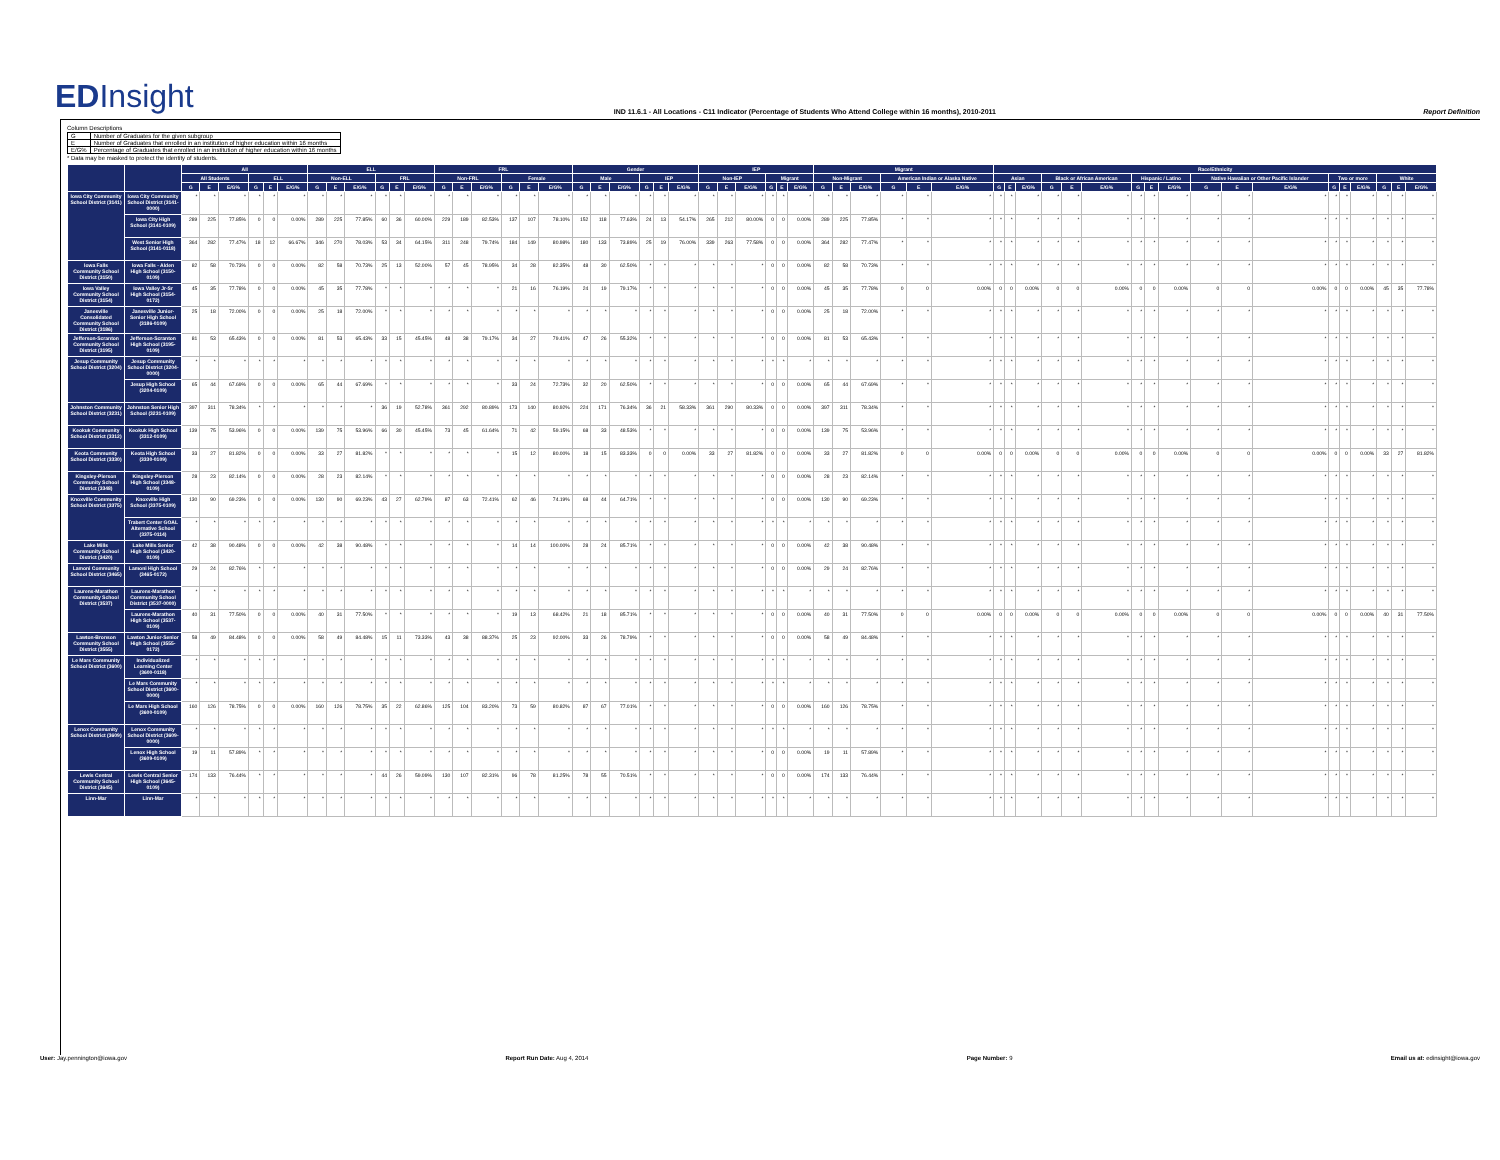EDInsight
IND 11.6.1 - All Locations - C11 Indicator (Percentage of Students Who Attend College within 16 months), 2010-2011
Report Definition
Column Descriptions
| G | Number of Graduates for the given subgroup |
| E | Number of Graduates that enrolled in an institution of higher education within 16 months |
| E/G% | Percentage of Graduates that enrolled in an institution of higher education within 16 months |
* Data may be masked to protect the identity of students.
| | | All | | | | | | ELL | | | | | | FRL | | | | | | Gender | | | | | | IEP | | | | | | Migrant | | | | | | Race/Ethnicity | | | | | | | | | | | | | | | | | |
| --- | --- | --- | --- | --- | --- | --- | --- | --- | --- | --- | --- | --- | --- | --- | --- | --- | --- | --- | --- | --- | --- | --- | --- | --- | --- | --- | --- | --- | --- | --- | --- | --- | --- | --- | --- | --- | --- | --- | --- | --- | --- | --- | --- | --- | --- | --- | --- | --- | --- | --- | --- | --- | --- | --- | --- |
| | | All Students | | | ELL | | | Non-ELL | | | FRL | | | Non-FRL | | | Female | | | Male | | | IEP | | | Non-IEP | | | Migrant | | | Non-Migrant | | | American Indian or Alaska Native | | | Asian | | | Black or African American | | | Hispanic / Latino | | | Native Hawaiian or Other Pacific Islander | | | Two or more | | | White | | |
| | | G | E | E/G% | G | E | E/G% | G | E | E/G% | G | E | E/G% | G | E | E/G% | G | E | E/G% | G | E | E/G% | G | E | E/G% | G | E | E/G% | G | E | E/G% | G | E | E/G% | G | E | E/G% | G | E | E/G% | G | E | E/G% | G | E | E/G% | G | E | E/G% | G | E | E/G% | G | E | E/G% |
| Iowa City Community School District (3141) | Iowa City Community School District (3141-0000) | * | * | * | * | * | * | * | * | * | * | * | * | * | * | * | * | * | * | * | * | * | * | * | * | * | * | * | * | * | * | * | * | * | * | * | * | * | * | * | * | * | * | * | * | * | * | * | * | * | * | * | * | * | * |
| | Iowa City High School (3141-0109) | 289 | 225 | 77.85% | 0 | 0 | 0.00% | 289 | 225 | 77.85% | 60 | 36 | 60.00% | 229 | 189 | 82.53% | 137 | 107 | 78.10% | 152 | 118 | 77.63% | 24 | 13 | 54.17% | 265 | 212 | 80.00% | 0 | 0 | 0.00% | 289 | 225 | 77.85% | * | * | * | * | * | * | * | * | * | * | * | * | * | * | * | * | * | * | * | * | * |
| | West Senior High School (3141-0118) | 364 | 282 | 77.47% | 18 | 12 | 66.67% | 346 | 270 | 78.03% | 53 | 34 | 64.15% | 311 | 248 | 79.74% | 184 | 149 | 80.98% | 180 | 133 | 73.89% | 25 | 19 | 76.00% | 339 | 263 | 77.58% | 0 | 0 | 0.00% | 364 | 282 | 77.47% | * | * | * | * | * | * | * | * | * | * | * | * | * | * | * | * | * | * | * | * | * |
| Iowa Falls Community School District (3150) | Iowa Falls - Alden High School (3150-0109) | 82 | 58 | 70.73% | 0 | 0 | 0.00% | 82 | 58 | 70.73% | 25 | 13 | 52.00% | 57 | 45 | 78.95% | 34 | 28 | 82.35% | 48 | 30 | 62.50% | * | * | * | * | * | * | 0 | 0 | 0.00% | 82 | 58 | 70.73% | * | * | * | * | * | * | * | * | * | * | * | * | * | * | * | * | * | * | * | * | * |
| Iowa Valley Community School District (3154) | Iowa Valley Jr-Sr High School (3154-0172) | 45 | 35 | 77.78% | 0 | 0 | 0.00% | 45 | 35 | 77.78% | * | * | * | * | * | * | 21 | 16 | 76.19% | 24 | 19 | 79.17% | * | * | * | * | * | * | 0 | 0 | 0.00% | 45 | 35 | 77.78% | 0 | 0 | 0.00% | 0 | 0 | 0.00% | 0 | 0 | 0.00% | 0 | 0 | 0.00% | 0 | 0 | 0.00% | 0 | 0 | 0.00% | 45 | 35 | 77.78% |
| Janesville Consolidated Community School District (3186) | Janesville Junior-Senior High School (3186-0109) | 25 | 18 | 72.00% | 0 | 0 | 0.00% | 25 | 18 | 72.00% | * | * | * | * | * | * | * | * | * | * | * | * | * | * | * | * | * | * | 0 | 0 | 0.00% | 25 | 18 | 72.00% | * | * | * | * | * | * | * | * | * | * | * | * | * | * | * | * | * | * | * | * | * |
| Jefferson-Scranton Community School District (3195) | Jefferson-Scranton High School (3195-0109) | 81 | 53 | 65.43% | 0 | 0 | 0.00% | 81 | 53 | 65.43% | 33 | 15 | 45.45% | 48 | 38 | 79.17% | 34 | 27 | 79.41% | 47 | 26 | 55.32% | * | * | * | * | * | * | 0 | 0 | 0.00% | 81 | 53 | 65.43% | * | * | * | * | * | * | * | * | * | * | * | * | * | * | * | * | * | * | * | * | * |
| Jesup Community School District (3204) | Jesup Community School District (3204-0000) | * | * | * | * | * | * | * | * | * | * | * | * | * | * | * | * | * | * | * | * | * | * | * | * | * | * | * | * | * | * | * | * | * | * | * | * | * | * | * | * | * | * | * | * | * | * | * | * | * | * | * | * | * | * |
| | Jesup High School (3204-0109) | 65 | 44 | 67.69% | 0 | 0 | 0.00% | 65 | 44 | 67.69% | * | * | * | * | * | * | 33 | 24 | 72.73% | 32 | 20 | 62.50% | * | * | * | * | * | * | 0 | 0 | 0.00% | 65 | 44 | 67.69% | * | * | * | * | * | * | * | * | * | * | * | * | * | * | * | * | * | * | * | * | * |
| Johnston Community School District (3231) | Johnston Senior High School (3231-0109) | 397 | 311 | 78.34% | * | * | * | * | * | * | 36 | 19 | 52.78% | 361 | 292 | 80.89% | 173 | 140 | 80.92% | 224 | 171 | 76.34% | 36 | 21 | 58.33% | 361 | 290 | 80.33% | 0 | 0 | 0.00% | 397 | 311 | 78.34% | * | * | * | * | * | * | * | * | * | * | * | * | * | * | * | * | * | * | * | * | * |
| Keokuk Community School District (3312) | Keokuk High School (3312-0109) | 139 | 75 | 53.96% | 0 | 0 | 0.00% | 139 | 75 | 53.96% | 66 | 30 | 45.45% | 73 | 45 | 61.64% | 71 | 42 | 59.15% | 68 | 33 | 48.53% | * | * | * | * | * | * | 0 | 0 | 0.00% | 139 | 75 | 53.96% | * | * | * | * | * | * | * | * | * | * | * | * | * | * | * | * | * | * | * | * | * |
| Keota Community School District (3330) | Keota High School (3330-0109) | 33 | 27 | 81.82% | 0 | 0 | 0.00% | 33 | 27 | 81.82% | * | * | * | * | * | * | 15 | 12 | 80.00% | 18 | 15 | 83.33% | 0 | 0 | 0.00% | 33 | 27 | 81.82% | 0 | 0 | 0.00% | 33 | 27 | 81.82% | 0 | 0 | 0.00% | 0 | 0 | 0.00% | 0 | 0 | 0.00% | 0 | 0 | 0.00% | 0 | 0 | 0.00% | 0 | 0 | 0.00% | 33 | 27 | 81.82% |
| Kingsley-Pierson Community School District (3348) | Kingsley-Pierson High School (3348-0109) | 28 | 23 | 82.14% | 0 | 0 | 0.00% | 28 | 23 | 82.14% | * | * | * | * | * | * | * | * | * | * | * | * | * | * | * | * | * | * | 0 | 0 | 0.00% | 28 | 23 | 82.14% | * | * | * | * | * | * | * | * | * | * | * | * | * | * | * | * | * | * | * | * | * |
| Knoxville Community School District (3375) | Knoxville High School (3375-0109) | 130 | 90 | 69.23% | 0 | 0 | 0.00% | 130 | 90 | 69.23% | 43 | 27 | 62.79% | 87 | 63 | 72.41% | 62 | 46 | 74.19% | 68 | 44 | 64.71% | * | * | * | * | * | * | 0 | 0 | 0.00% | 130 | 90 | 69.23% | * | * | * | * | * | * | * | * | * | * | * | * | * | * | * | * | * | * | * | * | * |
| | Trabert Center GOAL Alternative School (3375-0114) | * | * | * | * | * | * | * | * | * | * | * | * | * | * | * | * | * | * | * | * | * | * | * | * | * | * | * | * | * | * | * | * | * | * | * | * | * | * | * | * | * | * | * | * | * | * | * | * | * | * | * | * | * | * |
| Lake Mills Community School District (3420) | Lake Mills Senior High School (3420-0109) | 42 | 38 | 90.48% | 0 | 0 | 0.00% | 42 | 38 | 90.48% | * | * | * | * | * | * | 14 | 14 | 100.00% | 28 | 24 | 85.71% | * | * | * | * | * | * | 0 | 0 | 0.00% | 42 | 38 | 90.48% | * | * | * | * | * | * | * | * | * | * | * | * | * | * | * | * | * | * | * | * | * |
| Lamoni Community School District (3465) | Lamoni High School (3465-0172) | 29 | 24 | 82.76% | * | * | * | * | * | * | * | * | * | * | * | * | * | * | * | * | * | * | * | * | * | * | * | * | 0 | 0 | 0.00% | 29 | 24 | 82.76% | * | * | * | * | * | * | * | * | * | * | * | * | * | * | * | * | * | * | * | * | * |
| Laurens-Marathon Community School District (3537) | Laurens-Marathon Community School District (3537-0000) | * | * | * | * | * | * | * | * | * | * | * | * | * | * | * | * | * | * | * | * | * | * | * | * | * | * | * | * | * | * | * | * | * | * | * | * | * | * | * | * | * | * | * | * | * | * | * | * | * | * | * | * | * | * |
| | Laurens-Marathon High School (3537-0109) | 40 | 31 | 77.50% | 0 | 0 | 0.00% | 40 | 31 | 77.50% | * | * | * | * | * | * | 19 | 13 | 68.42% | 21 | 18 | 85.71% | * | * | * | * | * | * | 0 | 0 | 0.00% | 40 | 31 | 77.50% | 0 | 0 | 0.00% | 0 | 0 | 0.00% | 0 | 0 | 0.00% | 0 | 0 | 0.00% | 0 | 0 | 0.00% | 0 | 0 | 0.00% | 40 | 31 | 77.50% |
| Lawton-Bronson Community School District (3555) | Lawton Junior-Senior High School (3555-0172) | 58 | 49 | 84.48% | 0 | 0 | 0.00% | 58 | 49 | 84.48% | 15 | 11 | 73.33% | 43 | 38 | 88.37% | 25 | 23 | 92.00% | 33 | 26 | 78.79% | * | * | * | * | * | * | 0 | 0 | 0.00% | 58 | 49 | 84.48% | * | * | * | * | * | * | * | * | * | * | * | * | * | * | * | * | * | * | * | * | * |
| Le Mars Community School District (3600) | Individualized Learning Center (3600-0118) | * | * | * | * | * | * | * | * | * | * | * | * | * | * | * | * | * | * | * | * | * | * | * | * | * | * | * | * | * | * | * | * | * | * | * | * | * | * | * | * | * | * | * | * | * | * | * | * | * | * | * | * | * | * |
| | Le Mars Community School District (3600-0000) | * | * | * | * | * | * | * | * | * | * | * | * | * | * | * | * | * | * | * | * | * | * | * | * | * | * | * | * | * | * | * | * | * | * | * | * | * | * | * | * | * | * | * | * | * | * | * | * | * | * | * | * | * | * |
| | Le Mars High School (3600-0109) | 160 | 126 | 78.75% | 0 | 0 | 0.00% | 160 | 126 | 78.75% | 35 | 22 | 62.86% | 125 | 104 | 83.20% | 73 | 59 | 80.82% | 87 | 67 | 77.01% | * | * | * | * | * | * | 0 | 0 | 0.00% | 160 | 126 | 78.75% | * | * | * | * | * | * | * | * | * | * | * | * | * | * | * | * | * | * | * | * | * |
| Lenox Community School District (3609) | Lenox Community School District (3609-0000) | * | * | * | * | * | * | * | * | * | * | * | * | * | * | * | * | * | * | * | * | * | * | * | * | * | * | * | * | * | * | * | * | * | * | * | * | * | * | * | * | * | * | * | * | * | * | * | * | * | * | * | * | * | * |
| | Lenox High School (3609-0109) | 19 | 11 | 57.89% | * | * | * | * | * | * | * | * | * | * | * | * | * | * | * | * | * | * | * | * | * | * | * | * | 0 | 0 | 0.00% | 19 | 11 | 57.89% | * | * | * | * | * | * | * | * | * | * | * | * | * | * | * | * | * | * | * | * | * |
| Lewis Central Community School District (3645) | Lewis Central Senior High School (3645-0109) | 174 | 133 | 76.44% | * | * | * | * | * | * | 44 | 26 | 59.09% | 130 | 107 | 82.31% | 96 | 78 | 81.25% | 78 | 55 | 70.51% | * | * | * | * | * | * | 0 | 0 | 0.00% | 174 | 133 | 76.44% | * | * | * | * | * | * | * | * | * | * | * | * | * | * | * | * | * | * | * | * | * |
| Linn-Mar | Linn-Mar | * | * | * | * | * | * | * | * | * | * | * | * | * | * | * | * | * | * | * | * | * | * | * | * | * | * | * | * | * | * | * | * | * | * | * | * | * | * | * | * | * | * | * | * | * | * | * | * | * | * | * | * | * | * |
User: Jay.pennington@iowa.gov Report Run Date: Aug 4, 2014 Page Number: 9 Email us at: edinsight@iowa.gov